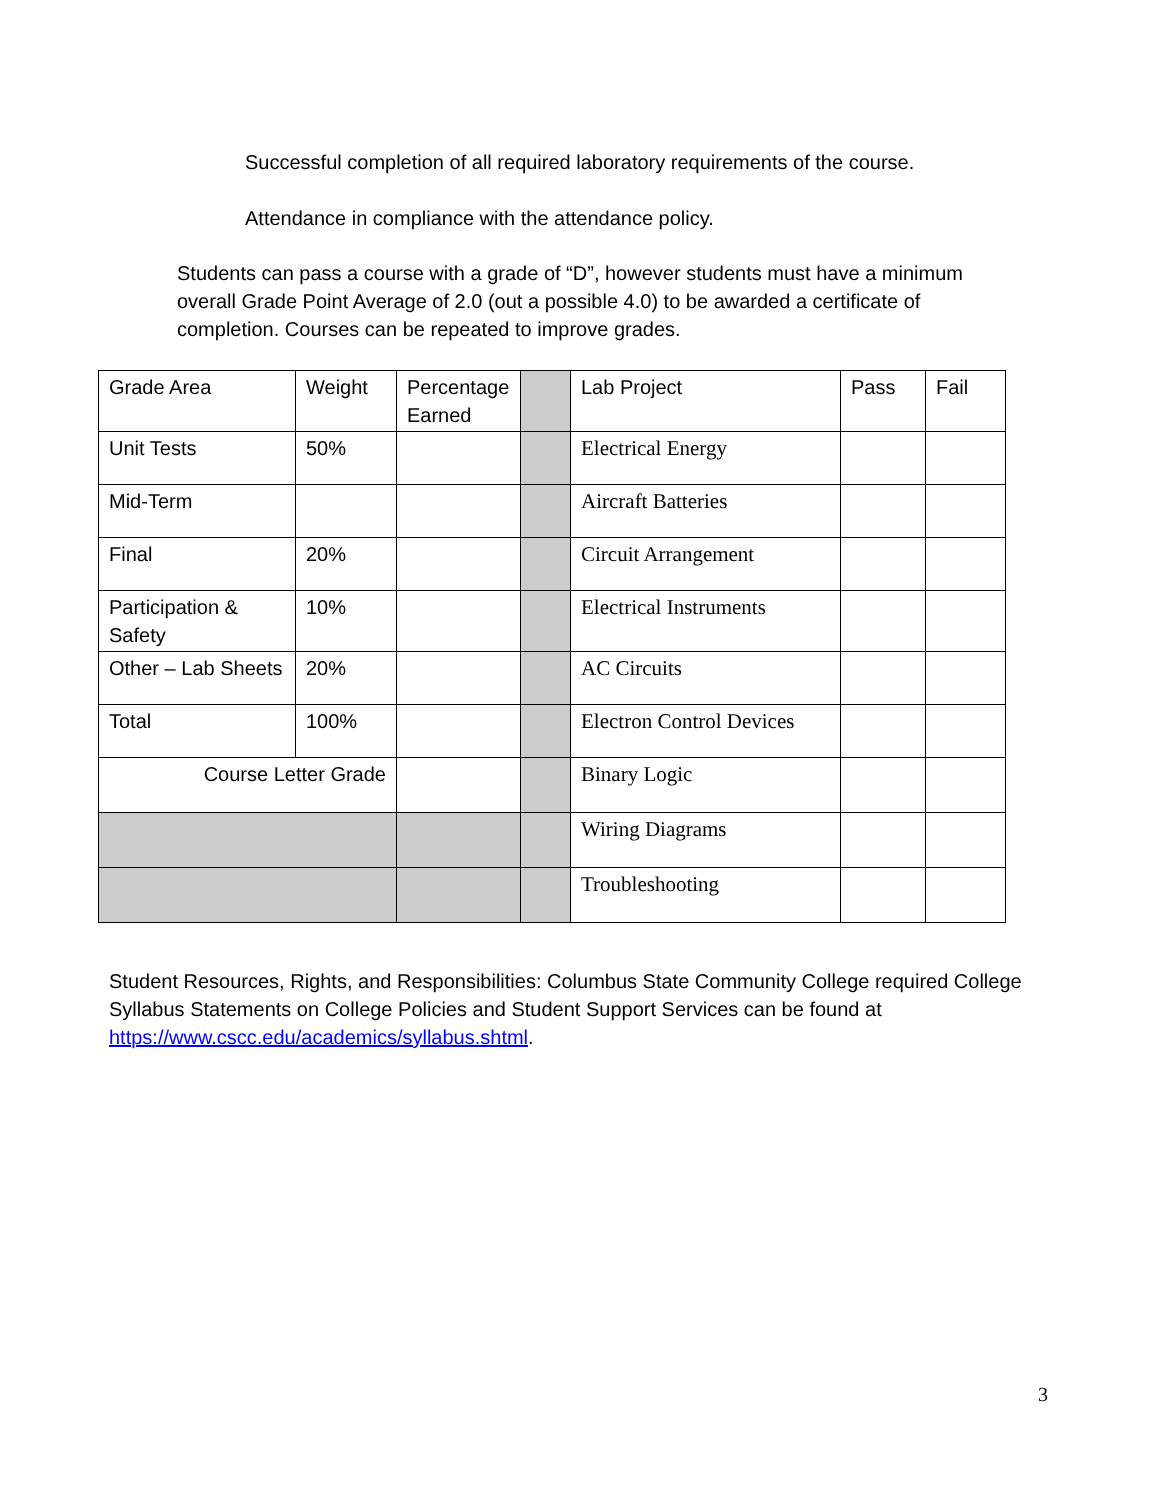Successful completion of all required laboratory requirements of the course.
Attendance in compliance with the attendance policy.
Students can pass a course with a grade of “D”, however students must have a minimum overall Grade Point Average of 2.0 (out a possible 4.0) to be awarded a certificate of completion. Courses can be repeated to improve grades.
| Grade Area | Weight | Percentage Earned | | Lab Project | Pass | Fail |
| Unit Tests | 50% | | | Electrical Energy | | |
| Mid-Term | | | | Aircraft Batteries | | |
| Final | 20% | | | Circuit Arrangement | | |
| Participation & Safety | 10% | | | Electrical Instruments | | |
| Other – Lab Sheets | 20% | | | AC Circuits | | |
| Total | 100% | | | Electron Control Devices | | |
| Course Letter Grade | | | | Binary Logic | | |
| | | | | Wiring Diagrams | | |
| | | | | Troubleshooting | | |
Student Resources, Rights, and Responsibilities: Columbus State Community College required College Syllabus Statements on College Policies and Student Support Services can be found at https://www.cscc.edu/academics/syllabus.shtml.
3